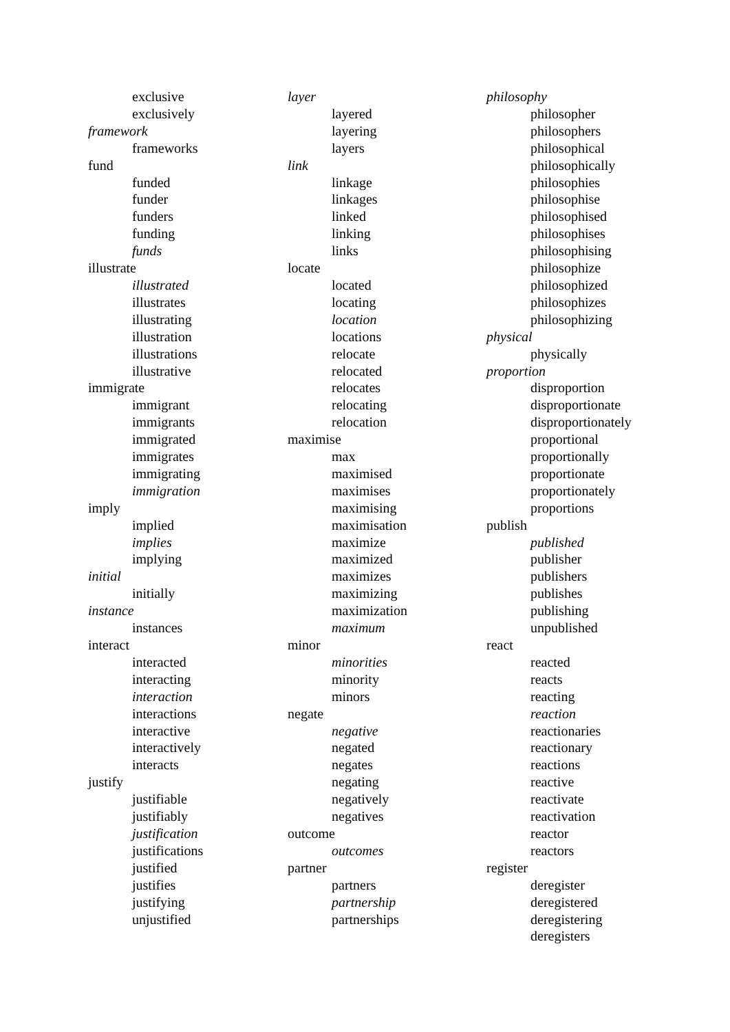exclusive
exclusively
framework
frameworks
fund
funded
funder
funders
funding
funds
illustrate
illustrated
illustrates
illustrating
illustration
illustrations
illustrative
immigrate
immigrant
immigrants
immigrated
immigrates
immigrating
immigration
imply
implied
implies
implying
initial
initially
instance
instances
interact
interacted
interacting
interaction
interactions
interactive
interactively
interacts
justify
justifiable
justifiably
justification
justifications
justified
justifies
justifying
unjustified
layer
layered
layering
layers
link
linkage
linkages
linked
linking
links
locate
located
locating
location
locations
relocate
relocated
relocates
relocating
relocation
maximise
max
maximised
maximises
maximising
maximisation
maximize
maximized
maximizes
maximizing
maximization
maximum
minor
minorities
minority
minors
negate
negative
negated
negates
negating
negatively
negatives
outcome
outcomes
partner
partners
partnership
partnerships
philosophy
philosopher
philosophers
philosophical
philosophically
philosophies
philosophise
philosophised
philosophises
philosophising
philosophize
philosophized
philosophizes
philosophizing
physical
physically
proportion
disproportion
disproportionate
disproportionately
proportional
proportionally
proportionate
proportionately
proportions
publish
published
publisher
publishers
publishes
publishing
unpublished
react
reacted
reacts
reacting
reaction
reactionaries
reactionary
reactions
reactive
reactivate
reactivation
reactor
reactors
register
deregister
deregistered
deregistering
deregisters